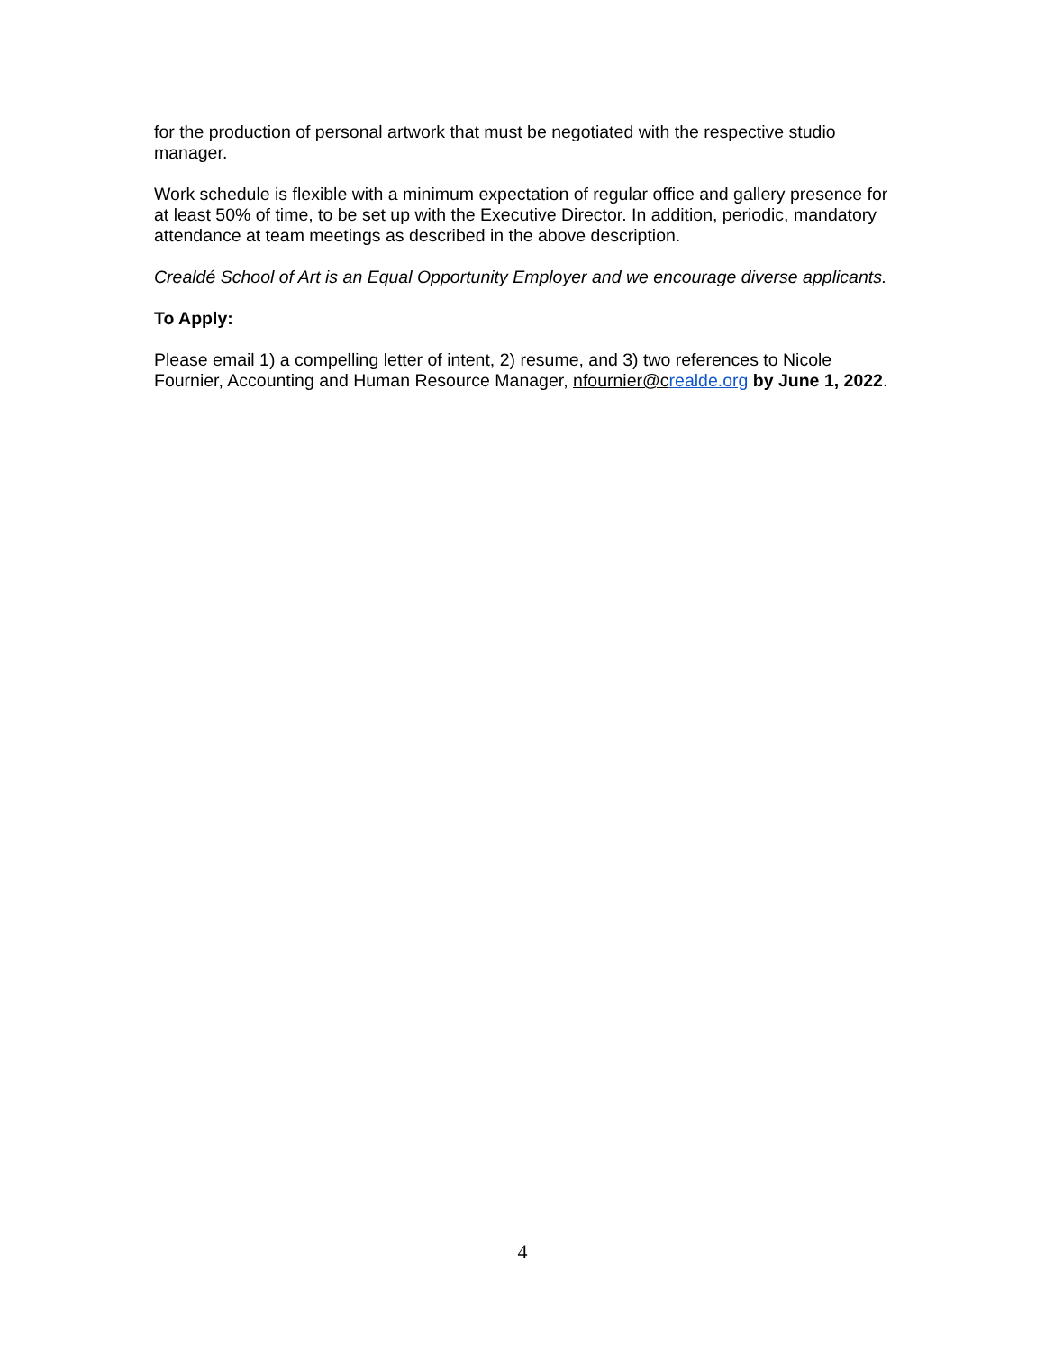for the production of personal artwork that must be negotiated with the respective studio manager.
Work schedule is flexible with a minimum expectation of regular office and gallery presence for at least 50% of time, to be set up with the Executive Director. In addition, periodic, mandatory attendance at team meetings as described in the above description.
Crealdé School of Art is an Equal Opportunity Employer and we encourage diverse applicants.
To Apply:
Please email 1) a compelling letter of intent, 2) resume, and 3) two references to Nicole Fournier, Accounting and Human Resource Manager, nfournier@c realde.org by June 1, 2022.
4